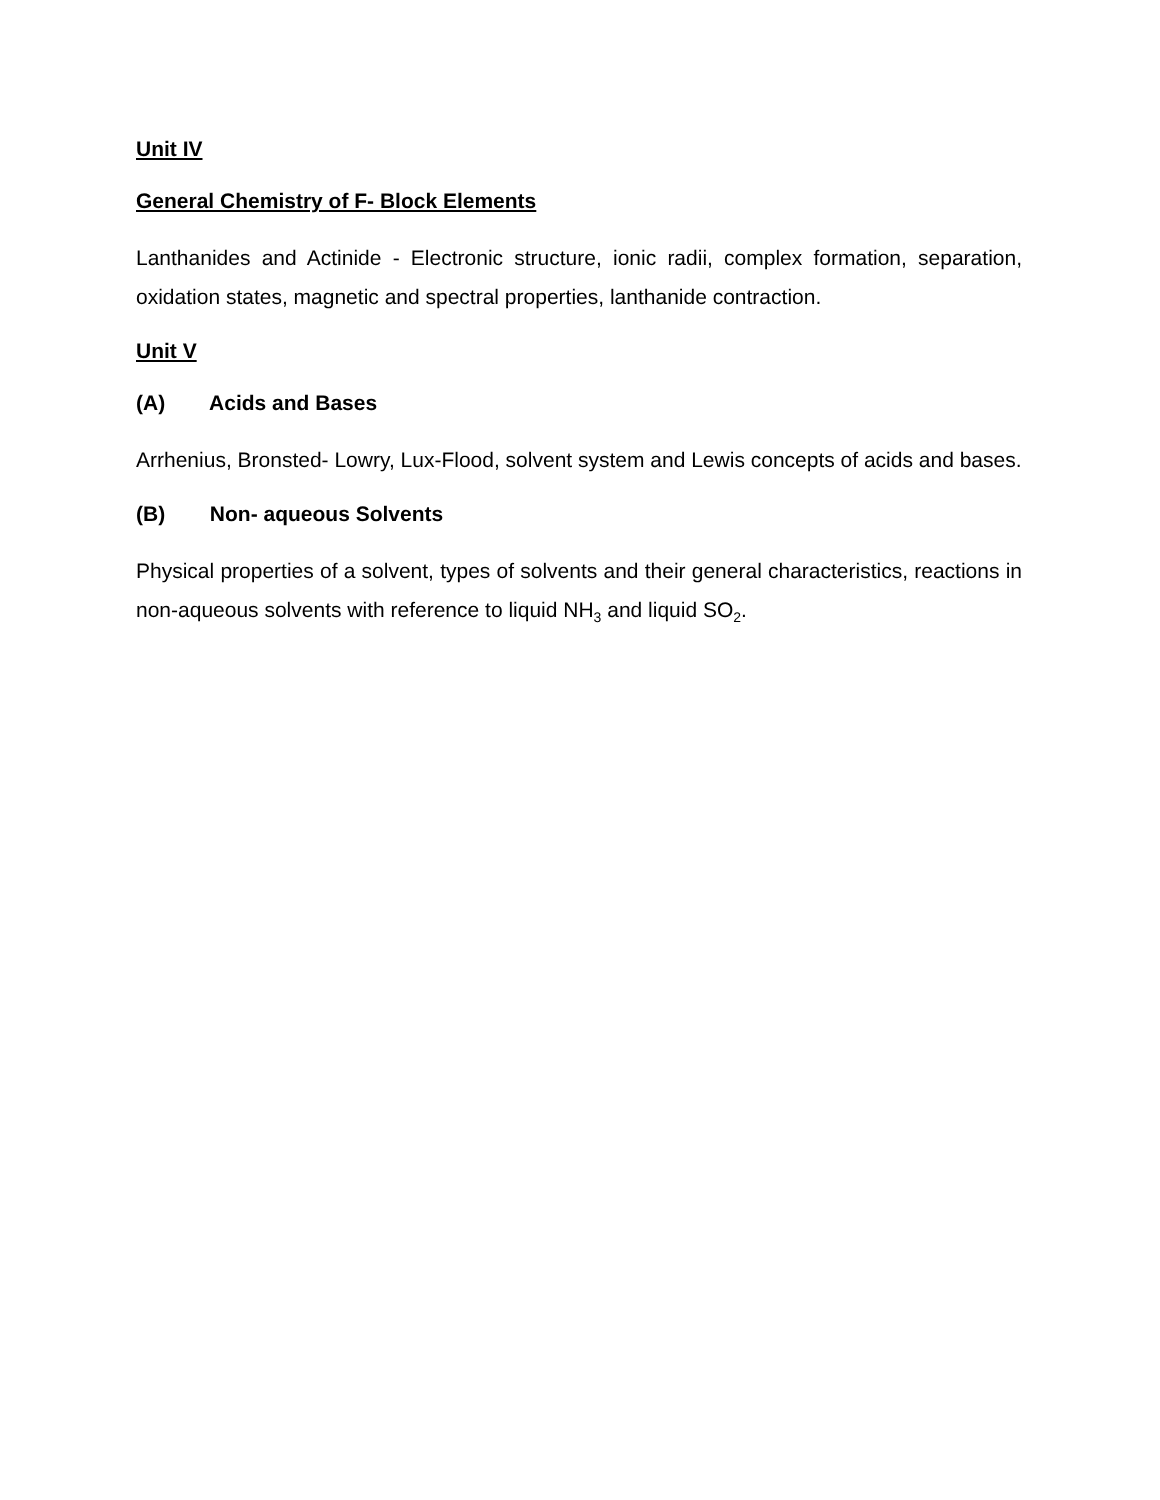Unit IV
General Chemistry of F- Block Elements
Lanthanides and Actinide - Electronic structure, ionic radii, complex formation, separation, oxidation states, magnetic and spectral properties, lanthanide contraction.
Unit V
(A) Acids and Bases
Arrhenius, Bronsted- Lowry, Lux-Flood, solvent system and Lewis concepts of acids and bases.
(B) Non- aqueous Solvents
Physical properties of a solvent, types of solvents and their general characteristics, reactions in non-aqueous solvents with reference to liquid NH<sub>3</sub> and liquid SO<sub>2</sub>.